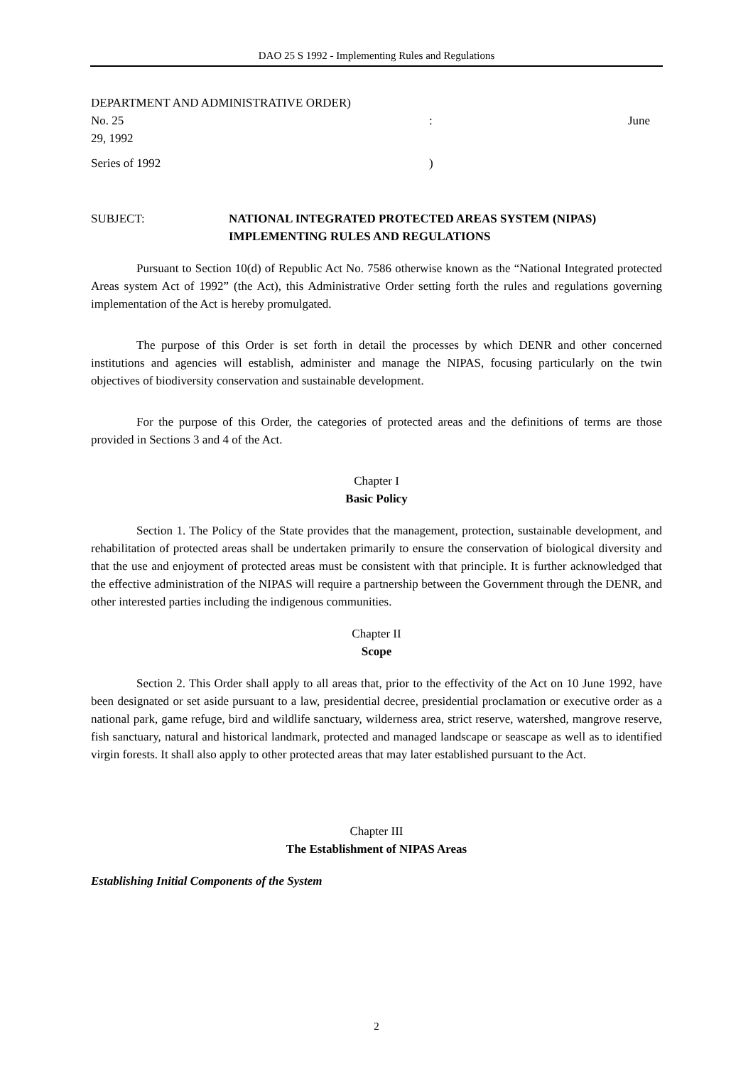DAO 25 S 1992 - Implementing Rules and Regulations
DEPARTMENT AND ADMINISTRATIVE ORDER)
No. 25: June
29, 1992
Series of 1992)
SUBJECT: NATIONAL INTEGRATED PROTECTED AREAS SYSTEM (NIPAS)
IMPLEMENTING RULES AND REGULATIONS
Pursuant to Section 10(d) of Republic Act No. 7586 otherwise known as the “National Integrated protected Areas system Act of 1992” (the Act), this Administrative Order setting forth the rules and regulations governing implementation of the Act is hereby promulgated.
The purpose of this Order is set forth in detail the processes by which DENR and other concerned institutions and agencies will establish, administer and manage the NIPAS, focusing particularly on the twin objectives of biodiversity conservation and sustainable development.
For the purpose of this Order, the categories of protected areas and the definitions of terms are those provided in Sections 3 and 4 of the Act.
Chapter I
Basic Policy
Section 1. The Policy of the State provides that the management, protection, sustainable development, and rehabilitation of protected areas shall be undertaken primarily to ensure the conservation of biological diversity and that the use and enjoyment of protected areas must be consistent with that principle. It is further acknowledged that the effective administration of the NIPAS will require a partnership between the Government through the DENR, and other interested parties including the indigenous communities.
Chapter II
Scope
Section 2. This Order shall apply to all areas that, prior to the effectivity of the Act on 10 June 1992, have been designated or set aside pursuant to a law, presidential decree, presidential proclamation or executive order as a national park, game refuge, bird and wildlife sanctuary, wilderness area, strict reserve, watershed, mangrove reserve, fish sanctuary, natural and historical landmark, protected and managed landscape or seascape as well as to identified virgin forests. It shall also apply to other protected areas that may later established pursuant to the Act.
Chapter III
The Establishment of NIPAS Areas
Establishing Initial Components of the System
2